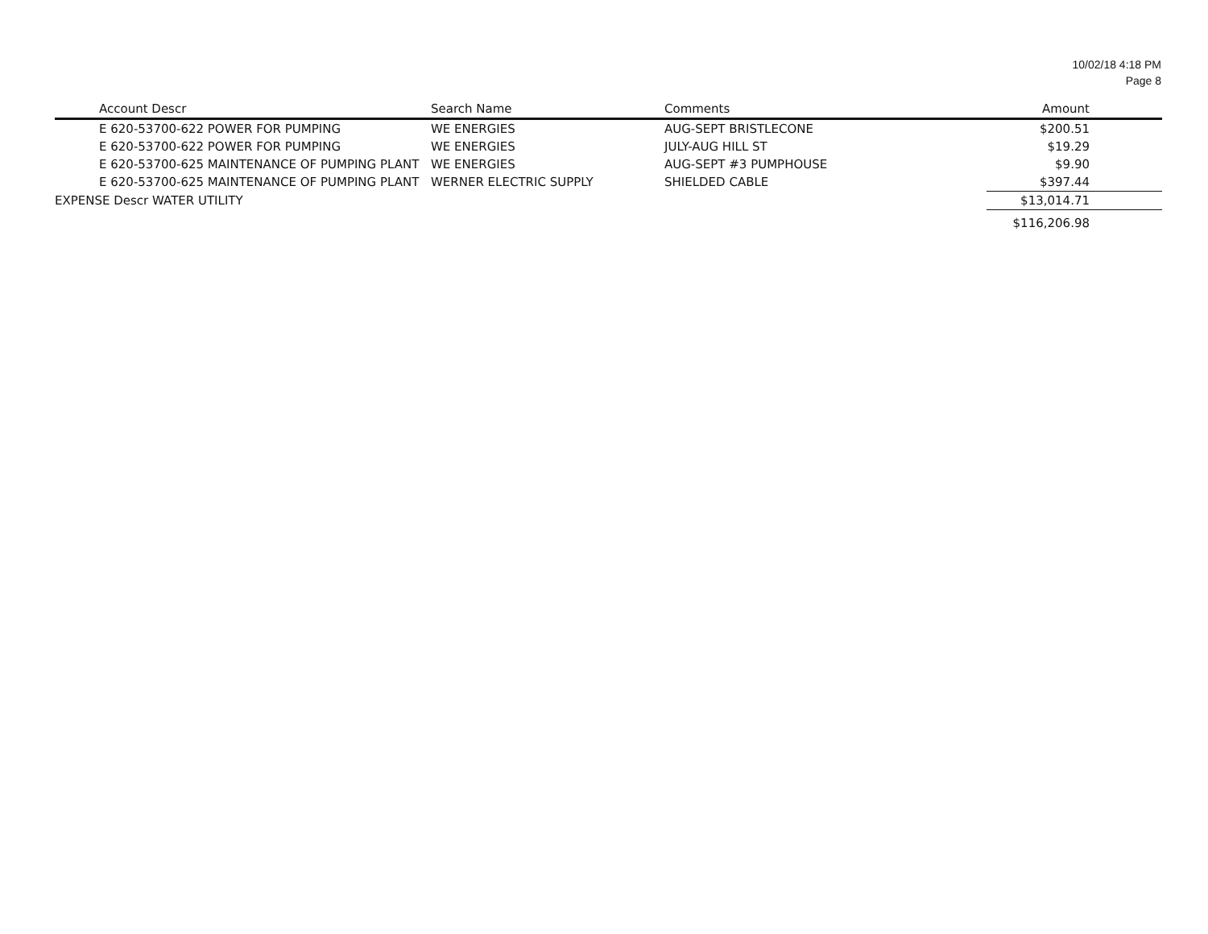10/02/18 4:18 PM
Page 8
| Account Descr | Search Name | Comments | Amount |
| --- | --- | --- | --- |
| E 620-53700-622 POWER FOR PUMPING | WE ENERGIES | AUG-SEPT BRISTLECONE | $200.51 |
| E 620-53700-622 POWER FOR PUMPING | WE ENERGIES | JULY-AUG HILL ST | $19.29 |
| E 620-53700-625 MAINTENANCE OF PUMPING PLANT | WE ENERGIES | AUG-SEPT #3 PUMPHOUSE | $9.90 |
| E 620-53700-625 MAINTENANCE OF PUMPING PLANT | WERNER ELECTRIC SUPPLY | SHIELDED CABLE | $397.44 |
| EXPENSE Descr WATER UTILITY | | | $13,014.71 |
| | | | $116,206.98 |